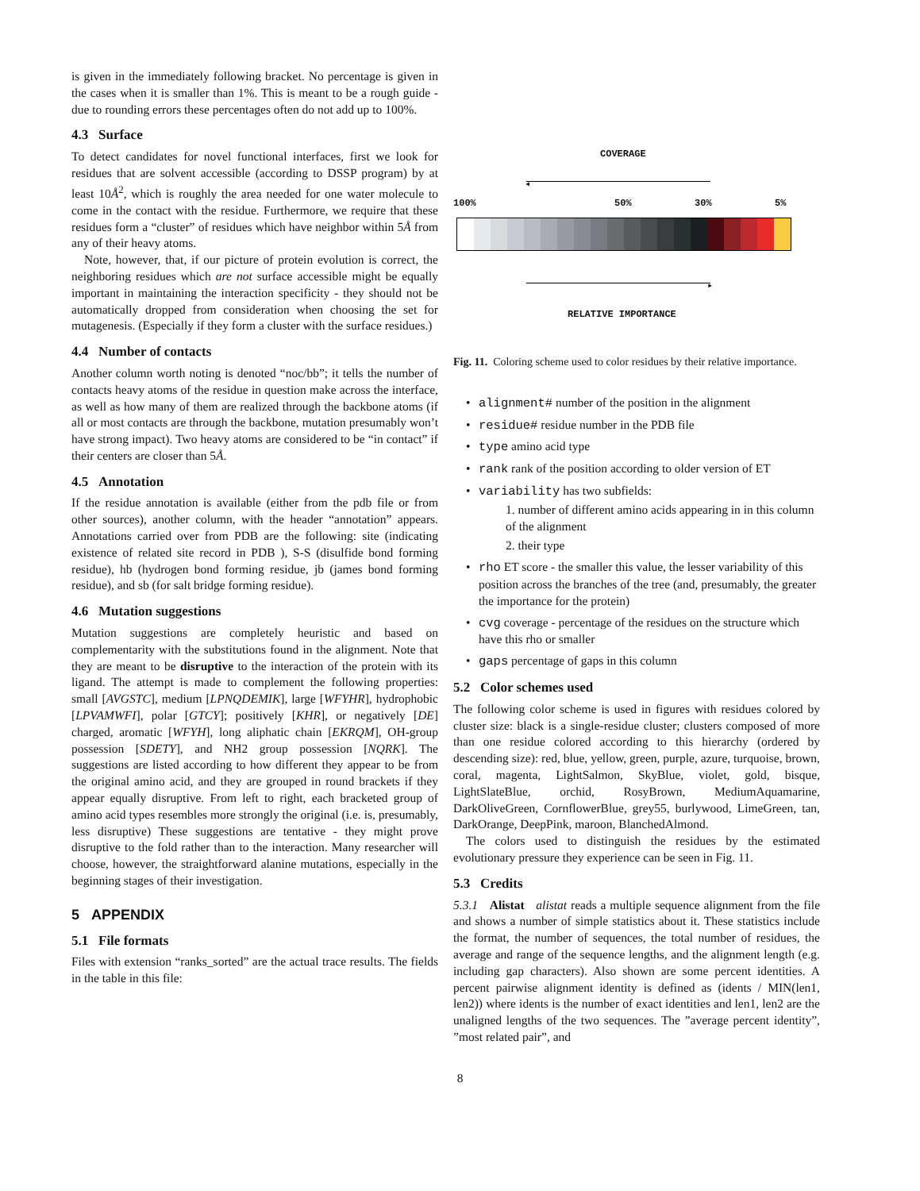is given in the immediately following bracket. No percentage is given in the cases when it is smaller than 1%. This is meant to be a rough guide - due to rounding errors these percentages often do not add up to 100%.
4.3 Surface
To detect candidates for novel functional interfaces, first we look for residues that are solvent accessible (according to DSSP program) by at least 10Å<sup>2</sup>, which is roughly the area needed for one water molecule to come in the contact with the residue. Furthermore, we require that these residues form a “cluster” of residues which have neighbor within 5Å from any of their heavy atoms.
Note, however, that, if our picture of protein evolution is correct, the neighboring residues which are not surface accessible might be equally important in maintaining the interaction specificity - they should not be automatically dropped from consideration when choosing the set for mutagenesis. (Especially if they form a cluster with the surface residues.)
4.4 Number of contacts
Another column worth noting is denoted “noc/bb”; it tells the number of contacts heavy atoms of the residue in question make across the interface, as well as how many of them are realized through the backbone atoms (if all or most contacts are through the backbone, mutation presumably won’t have strong impact). Two heavy atoms are considered to be “in contact” if their centers are closer than 5Å.
4.5 Annotation
If the residue annotation is available (either from the pdb file or from other sources), another column, with the header “annotation” appears. Annotations carried over from PDB are the following: site (indicating existence of related site record in PDB ), S-S (disulfide bond forming residue), hb (hydrogen bond forming residue, jb (james bond forming residue), and sb (for salt bridge forming residue).
4.6 Mutation suggestions
Mutation suggestions are completely heuristic and based on complementarity with the substitutions found in the alignment. Note that they are meant to be disruptive to the interaction of the protein with its ligand. The attempt is made to complement the following properties: small [AVGSTC], medium [LPNQDEMIK], large [WFYHR], hydrophobic [LPVAMWFI], polar [GTCY]; positively [KHR], or negatively [DE] charged, aromatic [WFYH], long aliphatic chain [EKRQM], OH-group possession [SDETY], and NH2 group possession [NQRK]. The suggestions are listed according to how different they appear to be from the original amino acid, and they are grouped in round brackets if they appear equally disruptive. From left to right, each bracketed group of amino acid types resembles more strongly the original (i.e. is, presumably, less disruptive) These suggestions are tentative - they might prove disruptive to the fold rather than to the interaction. Many researcher will choose, however, the straightforward alanine mutations, especially in the beginning stages of their investigation.
5 APPENDIX
5.1 File formats
Files with extension “ranks_sorted” are the actual trace results. The fields in the table in this file:
COVERAGE
◂
100% 50% 30% 5%
▸
RELATIVE IMPORTANCE
Fig. 11. Coloring scheme used to color residues by their relative importance.
• alignment# number of the position in the alignment
• residue# residue number in the PDB file
• type amino acid type
• rank rank of the position according to older version of ET
• variability has two subfields:
1. number of different amino acids appearing in in this column of the alignment
2. their type
• rho ET score - the smaller this value, the lesser variability of this position across the branches of the tree (and, presumably, the greater the importance for the protein)
• cvg coverage - percentage of the residues on the structure which have this rho or smaller
• gaps percentage of gaps in this column
5.2 Color schemes used
The following color scheme is used in figures with residues colored by cluster size: black is a single-residue cluster; clusters composed of more than one residue colored according to this hierarchy (ordered by descending size): red, blue, yellow, green, purple, azure, turquoise, brown, coral, magenta, LightSalmon, SkyBlue, violet, gold, bisque, LightSlateBlue, orchid, RosyBrown, MediumAquamarine, DarkOliveGreen, CornflowerBlue, grey55, burlywood, LimeGreen, tan, DarkOrange, DeepPink, maroon, BlanchedAlmond.
The colors used to distinguish the residues by the estimated evolutionary pressure they experience can be seen in Fig. 11.
5.3 Credits
5.3.1 Alistat alistat reads a multiple sequence alignment from the file and shows a number of simple statistics about it. These statistics include the format, the number of sequences, the total number of residues, the average and range of the sequence lengths, and the alignment length (e.g. including gap characters). Also shown are some percent identities. A percent pairwise alignment identity is defined as (idents / MIN(len1, len2)) where idents is the number of exact identities and len1, len2 are the unaligned lengths of the two sequences. The ”average percent identity”, ”most related pair”, and
8